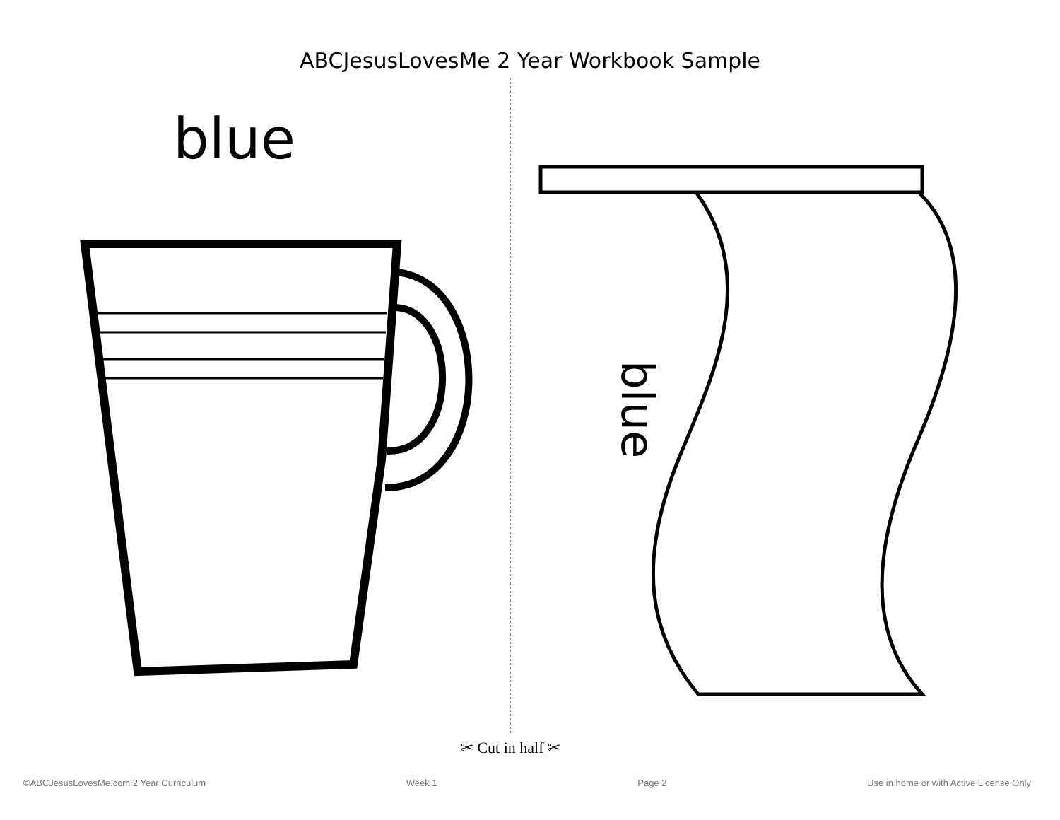ABCJesusLovesMe 2 Year Workbook Sample
blue
blue
✂ Cut in half ✂
©ABCJesusLovesMe.com 2 Year Curriculum Week 1 Page 2 Use in home or with Active License Only